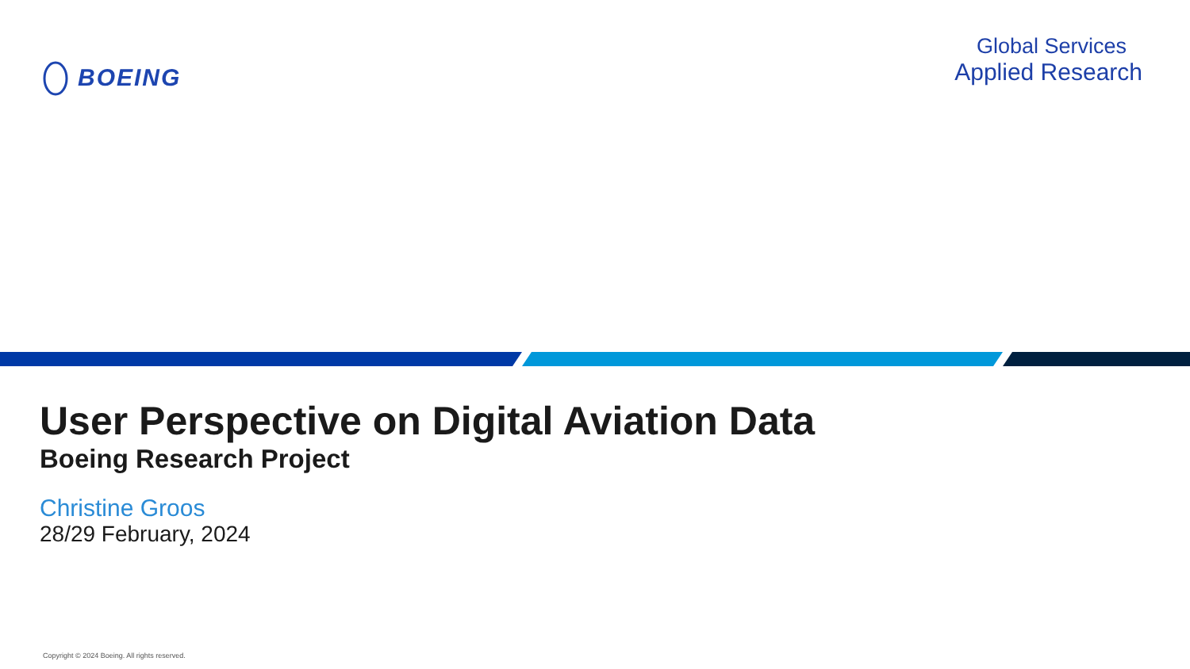BOEING
Global Services
Applied Research
User Perspective on Digital Aviation Data
Boeing Research Project
Christine Groos
28/29 February, 2024
Copyright © 2024 Boeing. All rights reserved.